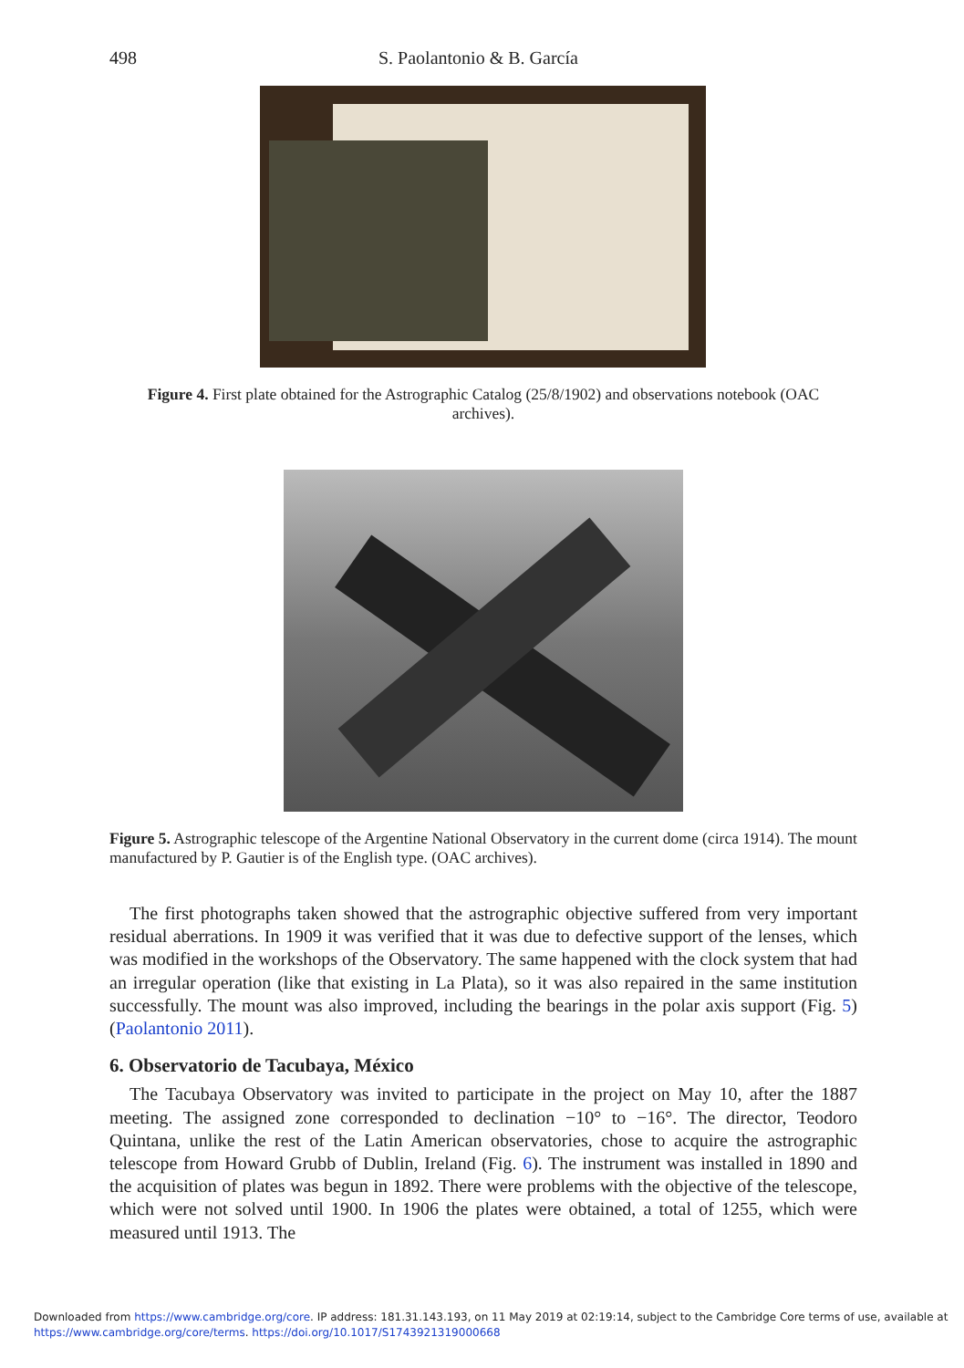498 S. Paolantonio & B. García
Figure 4. First plate obtained for the Astrographic Catalog (25/8/1902) and observations notebook (OAC archives).
Figure 5. Astrographic telescope of the Argentine National Observatory in the current dome (circa 1914). The mount manufactured by P. Gautier is of the English type. (OAC archives).
The first photographs taken showed that the astrographic objective suffered from very important residual aberrations. In 1909 it was verified that it was due to defective support of the lenses, which was modified in the workshops of the Observatory. The same happened with the clock system that had an irregular operation (like that existing in La Plata), so it was also repaired in the same institution successfully. The mount was also improved, including the bearings in the polar axis support (Fig. 5) (Paolantonio 2011).
6. Observatorio de Tacubaya, México
The Tacubaya Observatory was invited to participate in the project on May 10, after the 1887 meeting. The assigned zone corresponded to declination −10° to −16°. The director, Teodoro Quintana, unlike the rest of the Latin American observatories, chose to acquire the astrographic telescope from Howard Grubb of Dublin, Ireland (Fig. 6). The instrument was installed in 1890 and the acquisition of plates was begun in 1892. There were problems with the objective of the telescope, which were not solved until 1900. In 1906 the plates were obtained, a total of 1255, which were measured until 1913. The
Downloaded from https://www.cambridge.org/core. IP address: 181.31.143.193, on 11 May 2019 at 02:19:14, subject to the Cambridge Core terms of use, available at
https://www.cambridge.org/core/terms. https://doi.org/10.1017/S1743921319000668